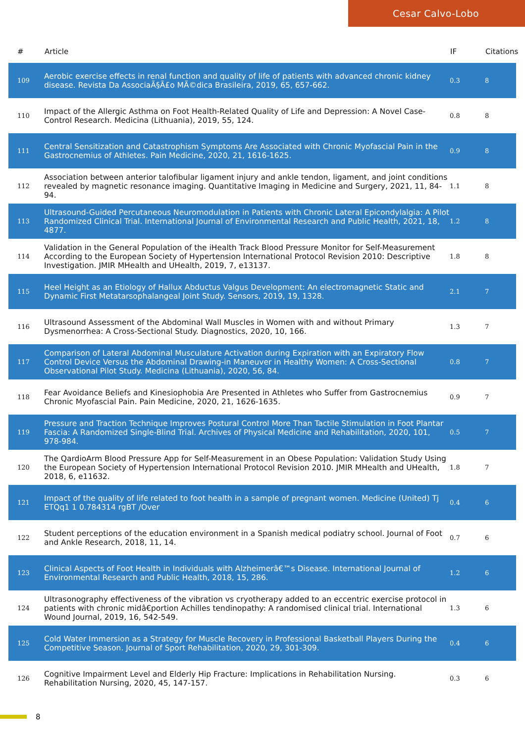Cesar Calvo-Lobo
| # | Article | IF | Citations |
| --- | --- | --- | --- |
| 109 | Aerobic exercise effects in renal function and quality of life of patients with advanced chronic kidney disease. Revista Da AssociaÃ§Ã£o MÃ©dica Brasileira, 2019, 65, 657-662. | 0.3 | 8 |
| 110 | Impact of the Allergic Asthma on Foot Health-Related Quality of Life and Depression: A Novel Case-Control Research. Medicina (Lithuania), 2019, 55, 124. | 0.8 | 8 |
| 111 | Central Sensitization and Catastrophism Symptoms Are Associated with Chronic Myofascial Pain in the Gastrocnemius of Athletes. Pain Medicine, 2020, 21, 1616-1625. | 0.9 | 8 |
| 112 | Association between anterior talofibular ligament injury and ankle tendon, ligament, and joint conditions revealed by magnetic resonance imaging. Quantitative Imaging in Medicine and Surgery, 2021, 11, 84-94. | 1.1 | 8 |
| 113 | Ultrasound-Guided Percutaneous Neuromodulation in Patients with Chronic Lateral Epicondylalgia: A Pilot Randomized Clinical Trial. International Journal of Environmental Research and Public Health, 2021, 18, 4877. | 1.2 | 8 |
| 114 | Validation in the General Population of the iHealth Track Blood Pressure Monitor for Self-Measurement According to the European Society of Hypertension International Protocol Revision 2010: Descriptive Investigation. JMIR MHealth and UHealth, 2019, 7, e13137. | 1.8 | 8 |
| 115 | Heel Height as an Etiology of Hallux Abductus Valgus Development: An electromagnetic Static and Dynamic First Metatarsophalangeal Joint Study. Sensors, 2019, 19, 1328. | 2.1 | 7 |
| 116 | Ultrasound Assessment of the Abdominal Wall Muscles in Women with and without Primary Dysmenorrhea: A Cross-Sectional Study. Diagnostics, 2020, 10, 166. | 1.3 | 7 |
| 117 | Comparison of Lateral Abdominal Musculature Activation during Expiration with an Expiratory Flow Control Device Versus the Abdominal Drawing-in Maneuver in Healthy Women: A Cross-Sectional Observational Pilot Study. Medicina (Lithuania), 2020, 56, 84. | 0.8 | 7 |
| 118 | Fear Avoidance Beliefs and Kinesiophobia Are Presented in Athletes who Suffer from Gastrocnemius Chronic Myofascial Pain. Pain Medicine, 2020, 21, 1626-1635. | 0.9 | 7 |
| 119 | Pressure and Traction Technique Improves Postural Control More Than Tactile Stimulation in Foot Plantar Fascia: A Randomized Single-Blind Trial. Archives of Physical Medicine and Rehabilitation, 2020, 101, 978-984. | 0.5 | 7 |
| 120 | The QardioArm Blood Pressure App for Self-Measurement in an Obese Population: Validation Study Using the European Society of Hypertension International Protocol Revision 2010. JMIR MHealth and UHealth, 2018, 6, e11632. | 1.8 | 7 |
| 121 | Impact of the quality of life related to foot health in a sample of pregnant women. Medicine (United) Tj ETQq1 1 0.784314 rgBT /Over | 0.4 | 6 |
| 122 | Student perceptions of the education environment in a Spanish medical podiatry school. Journal of Foot and Ankle Research, 2018, 11, 14. | 0.7 | 6 |
| 123 | Clinical Aspects of Foot Health in Individuals with Alzheimerâ€™s Disease. International Journal of Environmental Research and Public Health, 2018, 15, 286. | 1.2 | 6 |
| 124 | Ultrasonography effectiveness of the vibration vs cryotherapy added to an eccentric exercise protocol in patients with chronic midâ€portion Achilles tendinopathy: A randomised clinical trial. International Wound Journal, 2019, 16, 542-549. | 1.3 | 6 |
| 125 | Cold Water Immersion as a Strategy for Muscle Recovery in Professional Basketball Players During the Competitive Season. Journal of Sport Rehabilitation, 2020, 29, 301-309. | 0.4 | 6 |
| 126 | Cognitive Impairment Level and Elderly Hip Fracture: Implications in Rehabilitation Nursing. Rehabilitation Nursing, 2020, 45, 147-157. | 0.3 | 6 |
8